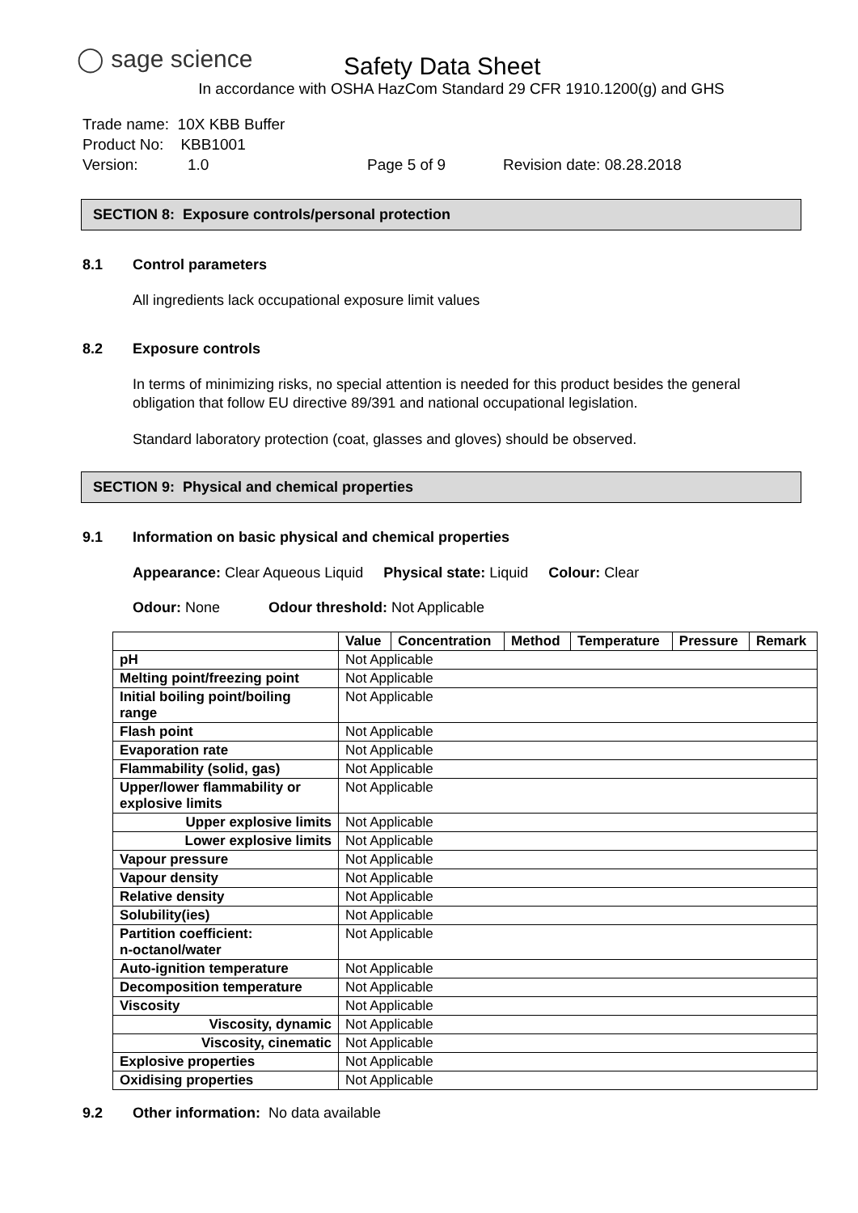◯ sage science
Safety Data Sheet
In accordance with OSHA HazCom Standard 29 CFR 1910.1200(g) and GHS
Trade name: 10X KBB Buffer
Product No: KBB1001
Version: 1.0 Page 5 of 9 Revision date: 08.28.2018
SECTION 8: Exposure controls/personal protection
8.1 Control parameters
All ingredients lack occupational exposure limit values
8.2 Exposure controls
In terms of minimizing risks, no special attention is needed for this product besides the general obligation that follow EU directive 89/391 and national occupational legislation.
Standard laboratory protection (coat, glasses and gloves) should be observed.
SECTION 9: Physical and chemical properties
9.1 Information on basic physical and chemical properties
Appearance: Clear Aqueous Liquid Physical state: Liquid Colour: Clear
Odour: None Odour threshold: Not Applicable
| | Value | Concentration | Method | Temperature | Pressure | Remark |
| --- | --- | --- | --- | --- | --- | --- |
| pH | Not Applicable | | | | | |
| Melting point/freezing point | Not Applicable | | | | | |
| Initial boiling point/boiling range | Not Applicable | | | | | |
| Flash point | Not Applicable | | | | | |
| Evaporation rate | Not Applicable | | | | | |
| Flammability (solid, gas) | Not Applicable | | | | | |
| Upper/lower flammability or explosive limits | Not Applicable | | | | | |
| Upper explosive limits | Not Applicable | | | | | |
| Lower explosive limits | Not Applicable | | | | | |
| Vapour pressure | Not Applicable | | | | | |
| Vapour density | Not Applicable | | | | | |
| Relative density | Not Applicable | | | | | |
| Solubility(ies) | Not Applicable | | | | | |
| Partition coefficient: n-octanol/water | Not Applicable | | | | | |
| Auto-ignition temperature | Not Applicable | | | | | |
| Decomposition temperature | Not Applicable | | | | | |
| Viscosity | Not Applicable | | | | | |
| Viscosity, dynamic | Not Applicable | | | | | |
| Viscosity, cinematic | Not Applicable | | | | | |
| Explosive properties | Not Applicable | | | | | |
| Oxidising properties | Not Applicable | | | | | |
9.2 Other information: No data available